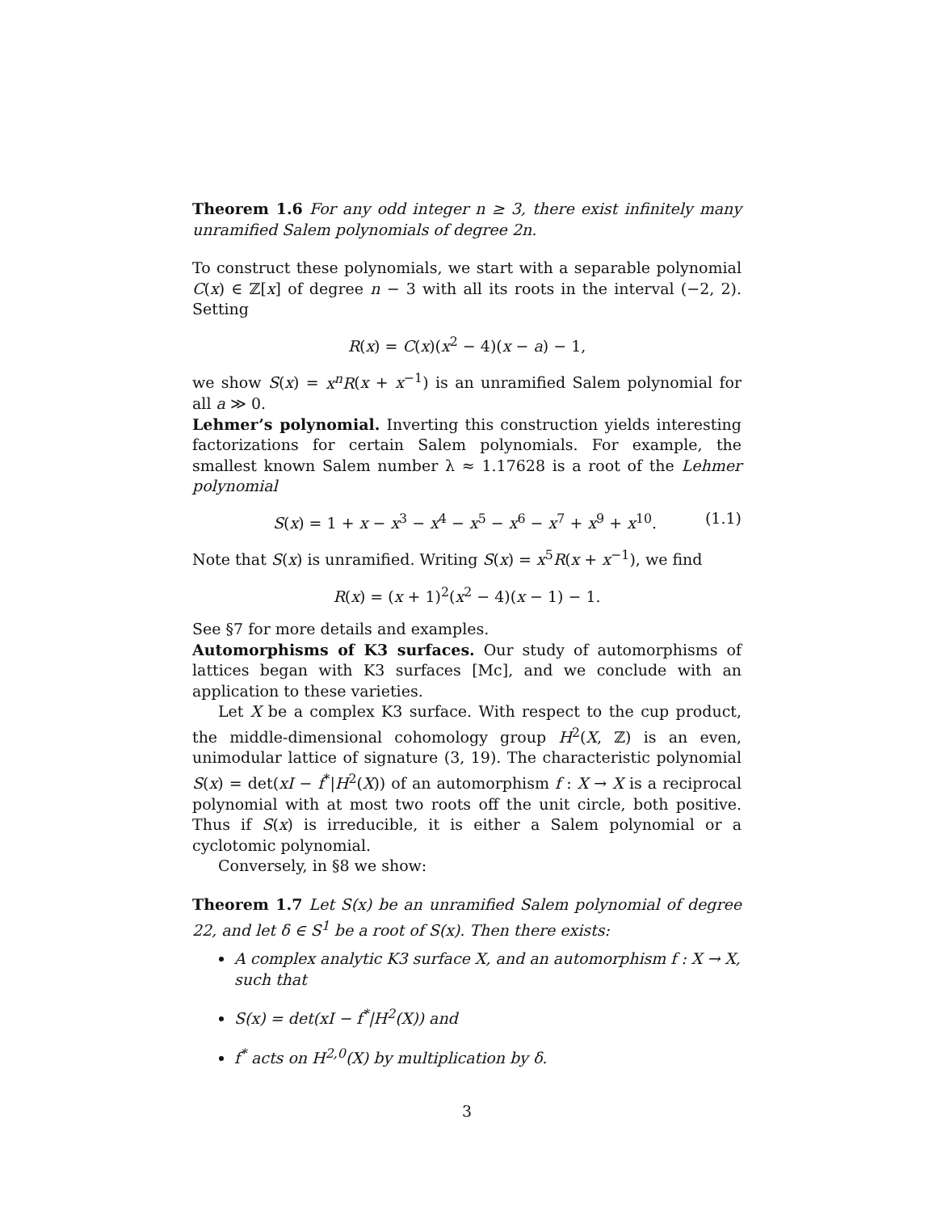Theorem 1.6 For any odd integer n ≥ 3, there exist infinitely many unramified Salem polynomials of degree 2n.
To construct these polynomials, we start with a separable polynomial C(x) ∈ ℤ[x] of degree n − 3 with all its roots in the interval (−2, 2). Setting
R(x) = C(x)(x<sup>2</sup> − 4)(x − a) − 1,
we show S(x) = x<sup>n</sup>R(x + x<sup>−1</sup>) is an unramified Salem polynomial for all a ≫ 0.
Lehmer’s polynomial. Inverting this construction yields interesting factorizations for certain Salem polynomials. For example, the smallest known Salem number λ ≈ 1.17628 is a root of the Lehmer polynomial
S(x) = 1 + x − x<sup>3</sup> − x<sup>4</sup> − x<sup>5</sup> − x<sup>6</sup> − x<sup>7</sup> + x<sup>9</sup> + x<sup>10</sup>. (1.1)
Note that S(x) is unramified. Writing S(x) = x<sup>5</sup>R(x + x<sup>−1</sup>), we find
R(x) = (x + 1)<sup>2</sup>(x<sup>2</sup> − 4)(x − 1) − 1.
See §7 for more details and examples.
Automorphisms of K3 surfaces. Our study of automorphisms of lattices began with K3 surfaces [Mc], and we conclude with an application to these varieties.
Let X be a complex K3 surface. With respect to the cup product, the middle-dimensional cohomology group H<sup>2</sup>(X, ℤ) is an even, unimodular lattice of signature (3, 19). The characteristic polynomial S(x) = det(xI − f<sup>*</sup>|H<sup>2</sup>(X)) of an automorphism f : X → X is a reciprocal polynomial with at most two roots off the unit circle, both positive. Thus if S(x) is irreducible, it is either a Salem polynomial or a cyclotomic polynomial.
Conversely, in §8 we show:
Theorem 1.7 Let S(x) be an unramified Salem polynomial of degree 22, and let δ ∈ S<sup>1</sup> be a root of S(x). Then there exists:
A complex analytic K3 surface X, and an automorphism f : X → X, such that
S(x) = det(xI − f<sup>*</sup>|H<sup>2</sup>(X)) and
f<sup>*</sup> acts on H<sup>2,0</sup>(X) by multiplication by δ.
3